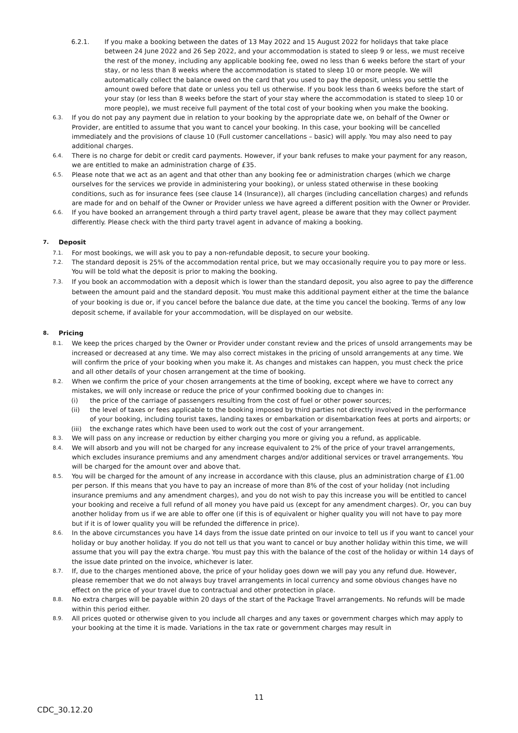6.2.1. If you make a booking between the dates of 13 May 2022 and 15 August 2022 for holidays that take place between 24 June 2022 and 26 Sep 2022, and your accommodation is stated to sleep 9 or less, we must receive the rest of the money, including any applicable booking fee, owed no less than 6 weeks before the start of your stay, or no less than 8 weeks where the accommodation is stated to sleep 10 or more people. We will automatically collect the balance owed on the card that you used to pay the deposit, unless you settle the amount owed before that date or unless you tell us otherwise. If you book less than 6 weeks before the start of your stay (or less than 8 weeks before the start of your stay where the accommodation is stated to sleep 10 or more people), we must receive full payment of the total cost of your booking when you make the booking.
6.3.
If you do not pay any payment due in relation to your booking by the appropriate date we, on behalf of the Owner or Provider, are entitled to assume that you want to cancel your booking. In this case, your booking will be cancelled immediately and the provisions of clause 10 (Full customer cancellations – basic) will apply. You may also need to pay additional charges.
6.4.
There is no charge for debit or credit card payments. However, if your bank refuses to make your payment for any reason, we are entitled to make an administration charge of £35.
6.5.
Please note that we act as an agent and that other than any booking fee or administration charges (which we charge ourselves for the services we provide in administering your booking), or unless stated otherwise in these booking conditions, such as for insurance fees (see clause 14 (Insurance)), all charges (including cancellation charges) and refunds are made for and on behalf of the Owner or Provider unless we have agreed a different position with the Owner or Provider.
6.6.
If you have booked an arrangement through a third party travel agent, please be aware that they may collect payment differently. Please check with the third party travel agent in advance of making a booking.
7. Deposit
7.1.
For most bookings, we will ask you to pay a non-refundable deposit, to secure your booking.
7.2.
The standard deposit is 25% of the accommodation rental price, but we may occasionally require you to pay more or less. You will be told what the deposit is prior to making the booking.
7.3.
If you book an accommodation with a deposit which is lower than the standard deposit, you also agree to pay the difference between the amount paid and the standard deposit. You must make this additional payment either at the time the balance of your booking is due or, if you cancel before the balance due date, at the time you cancel the booking. Terms of any low deposit scheme, if available for your accommodation, will be displayed on our website.
8. Pricing
8.1.
We keep the prices charged by the Owner or Provider under constant review and the prices of unsold arrangements may be increased or decreased at any time. We may also correct mistakes in the pricing of unsold arrangements at any time. We will confirm the price of your booking when you make it. As changes and mistakes can happen, you must check the price and all other details of your chosen arrangement at the time of booking.
8.2.
When we confirm the price of your chosen arrangements at the time of booking, except where we have to correct any mistakes, we will only increase or reduce the price of your confirmed booking due to changes in:
(i) the price of the carriage of passengers resulting from the cost of fuel or other power sources;
(ii) the level of taxes or fees applicable to the booking imposed by third parties not directly involved in the performance of your booking, including tourist taxes, landing taxes or embarkation or disembarkation fees at ports and airports; or
(iii)
the exchange rates which have been used to work out the cost of your arrangement.
8.3.
We will pass on any increase or reduction by either charging you more or giving you a refund, as applicable.
8.4.
We will absorb and you will not be charged for any increase equivalent to 2% of the price of your travel arrangements, which excludes insurance premiums and any amendment charges and/or additional services or travel arrangements. You will be charged for the amount over and above that.
8.5.
You will be charged for the amount of any increase in accordance with this clause, plus an administration charge of £1.00 per person. If this means that you have to pay an increase of more than 8% of the cost of your holiday (not including insurance premiums and any amendment charges), and you do not wish to pay this increase you will be entitled to cancel your booking and receive a full refund of all money you have paid us (except for any amendment charges). Or, you can buy another holiday from us if we are able to offer one (if this is of equivalent or higher quality you will not have to pay more but if it is of lower quality you will be refunded the difference in price).
8.6.
In the above circumstances you have 14 days from the issue date printed on our invoice to tell us if you want to cancel your holiday or buy another holiday. If you do not tell us that you want to cancel or buy another holiday within this time, we will assume that you will pay the extra charge. You must pay this with the balance of the cost of the holiday or within 14 days of the issue date printed on the invoice, whichever is later.
8.7.
If, due to the charges mentioned above, the price of your holiday goes down we will pay you any refund due. However, please remember that we do not always buy travel arrangements in local currency and some obvious changes have no effect on the price of your travel due to contractual and other protection in place.
8.8.
No extra charges will be payable within 20 days of the start of the Package Travel arrangements. No refunds will be made within this period either.
8.9.
All prices quoted or otherwise given to you include all charges and any taxes or government charges which may apply to your booking at the time it is made. Variations in the tax rate or government charges may result in
11
CDC_30.12.20